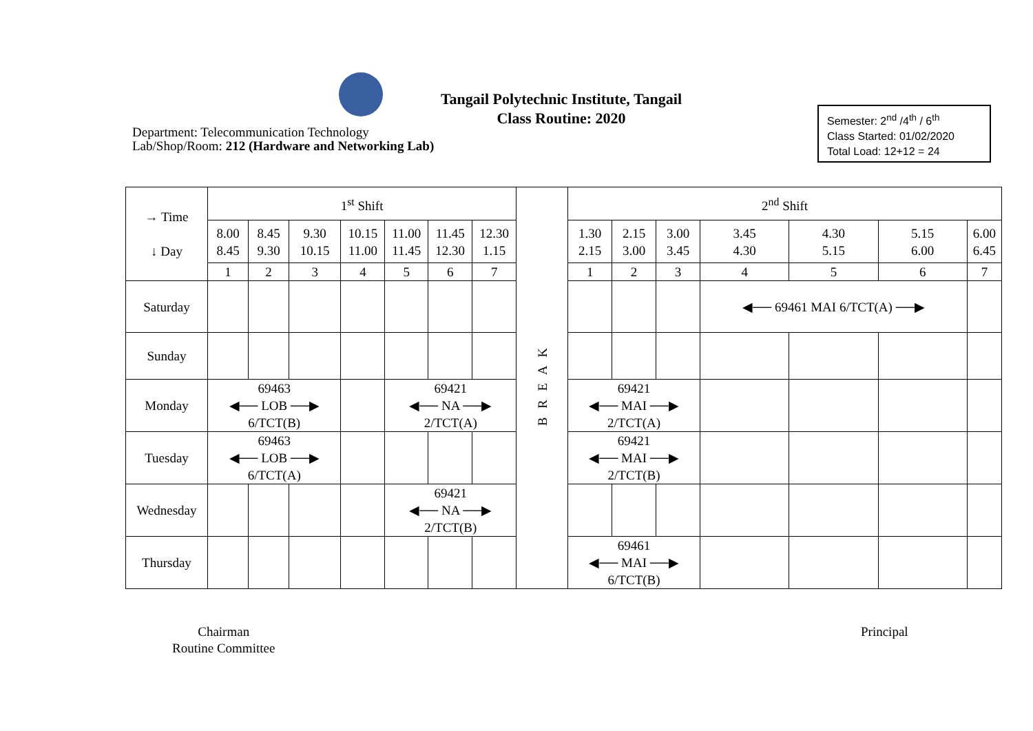Tangail Polytechnic Institute, Tangail
Class Routine: 2020
Department: Telecommunication Technology
Lab/Shop/Room: 212 (Hardware and Networking Lab)
Semester: 2<sup>nd</sup> /4<sup>th</sup> / 6<sup>th</sup>
Class Started: 01/02/2020
Total Load: 12+12 = 24
| → Time ↓ Day | 1<sup>st</sup> Shift | | | | | | | B R E A K | 2<sup>nd</sup> Shift | | | | | | |
| | 8.00 8.45 | 8.45 9.30 | 9.30 10.15 | 10.15 11.00 | 11.00 11.45 | 11.45 12.30 | 12.30 1.15 | | 1.30 2.15 | 2.15 3.00 | 3.00 3.45 | 3.45 4.30 | 4.30 5.15 | 5.15 6.00 | 6.00 6.45 |
| | 1 | 2 | 3 | 4 | 5 | 6 | 7 | | 1 | 2 | 3 | 4 | 5 | 6 | 7 |
| Saturday | | | | | | | | | | | | ◀── 69461 MAI 6/TCT(A) ──▶ | | | |
| Sunday | | | | | | | | | | | | | | | |
| Monday | 69463 ◀── LOB ──▶ 6/TCT(B) | | | | 69421 ◀── NA ──▶ 2/TCT(A) | | | | 69421 ◀── MAI ──▶ 2/TCT(A) | | | | | | |
| Tuesday | 69463 ◀── LOB ──▶ 6/TCT(A) | | | | | | | | 69421 ◀── MAI ──▶ 2/TCT(B) | | | | | | |
| Wednesday | | | | | 69421 ◀── NA ──▶ 2/TCT(B) | | | | | | | | | | |
| Thursday | | | | | | | | | 69461 ◀── MAI ──▶ 6/TCT(B) | | | | | | |
Chairman
Routine Committee
Principal